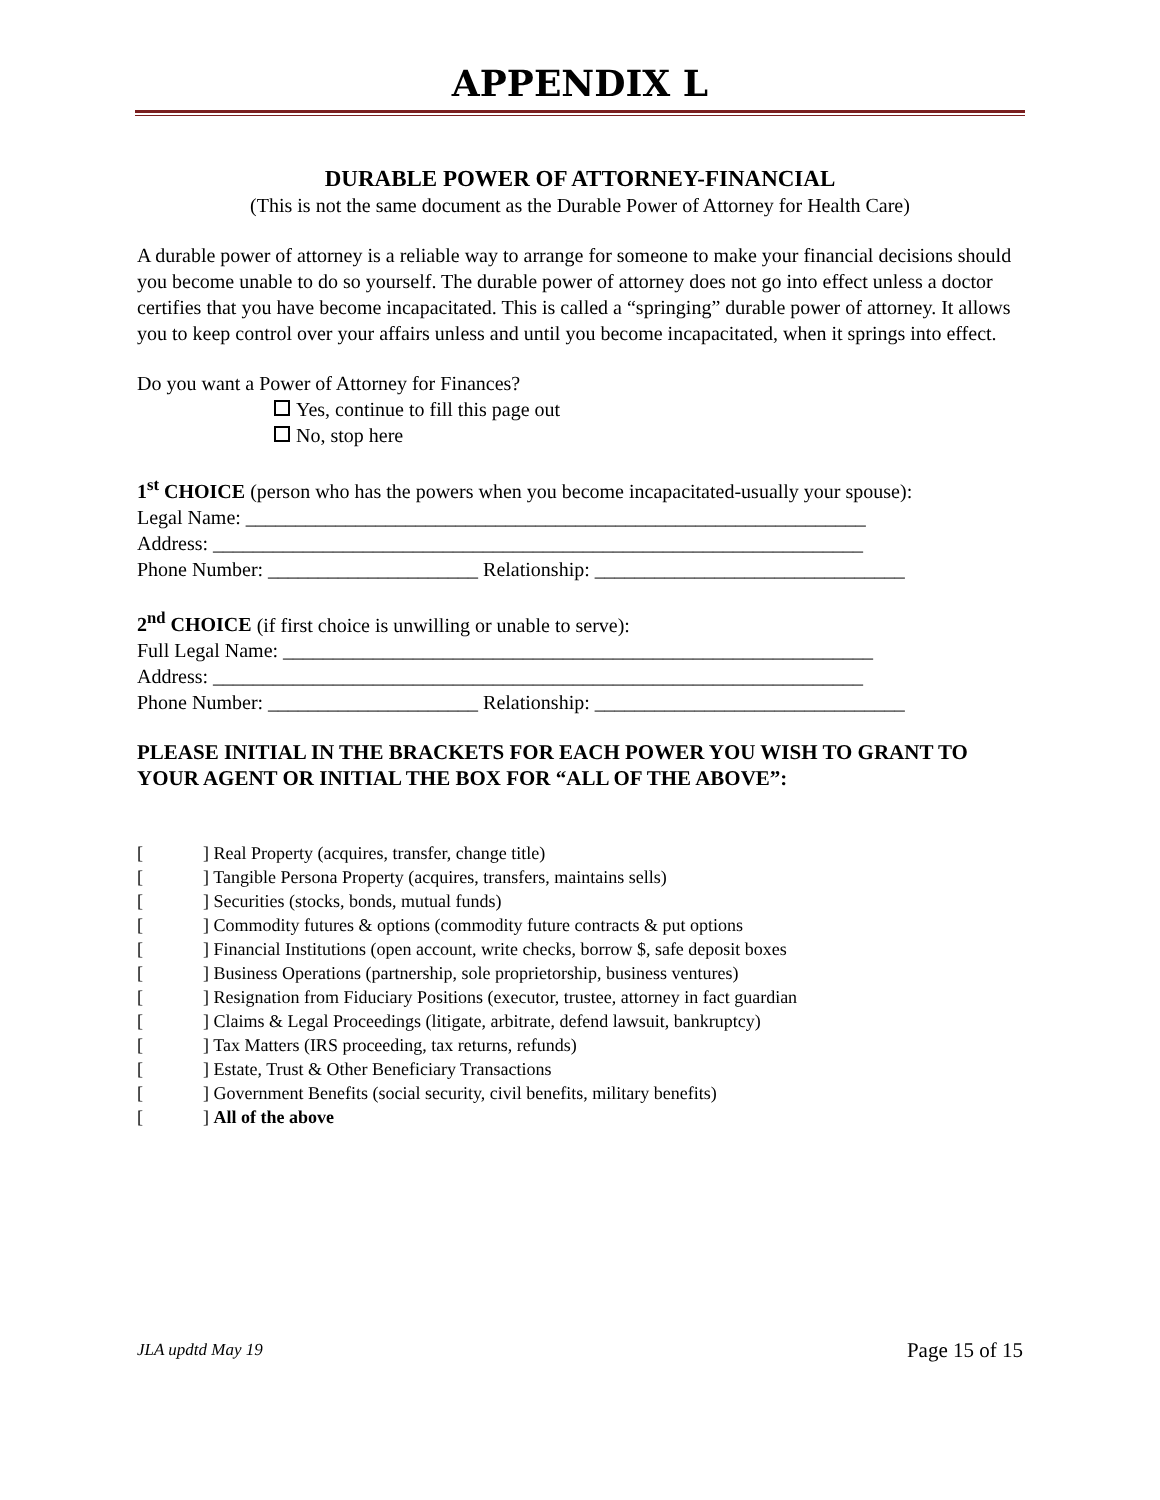APPENDIX L
DURABLE POWER OF ATTORNEY-FINANCIAL
(This is not the same document as the Durable Power of Attorney for Health Care)
A durable power of attorney is a reliable way to arrange for someone to make your financial decisions should you become unable to do so yourself. The durable power of attorney does not go into effect unless a doctor certifies that you have become incapacitated. This is called a “springing” durable power of attorney. It allows you to keep control over your affairs unless and until you become incapacitated, when it springs into effect.
Do you want a Power of Attorney for Finances?
Yes, continue to fill this page out
No, stop here
1<sup>st</sup> CHOICE (person who has the powers when you become incapacitated-usually your spouse):
Legal Name: ______________________________________________________________
Address: _________________________________________________________________
Phone Number: _____________________ Relationship: _______________________________
2<sup>nd</sup> CHOICE (if first choice is unwilling or unable to serve):
Full Legal Name: ___________________________________________________________
Address: _________________________________________________________________
Phone Number: _____________________ Relationship: _______________________________
PLEASE INITIAL IN THE BRACKETS FOR EACH POWER YOU WISH TO GRANT TO YOUR AGENT OR INITIAL THE BOX FOR “ALL OF THE ABOVE”:
[] Real Property (acquires, transfer, change title)
[] Tangible Persona Property (acquires, transfers, maintains sells)
[] Securities (stocks, bonds, mutual funds)
[] Commodity futures & options (commodity future contracts & put options
[] Financial Institutions (open account, write checks, borrow $, safe deposit boxes
[] Business Operations (partnership, sole proprietorship, business ventures)
[] Resignation from Fiduciary Positions (executor, trustee, attorney in fact guardian
[] Claims & Legal Proceedings (litigate, arbitrate, defend lawsuit, bankruptcy)
[] Tax Matters (IRS proceeding, tax returns, refunds)
[] Estate, Trust & Other Beneficiary Transactions
[] Government Benefits (social security, civil benefits, military benefits)
[] All of the above
JLA updtd May 19 Page 15 of 15